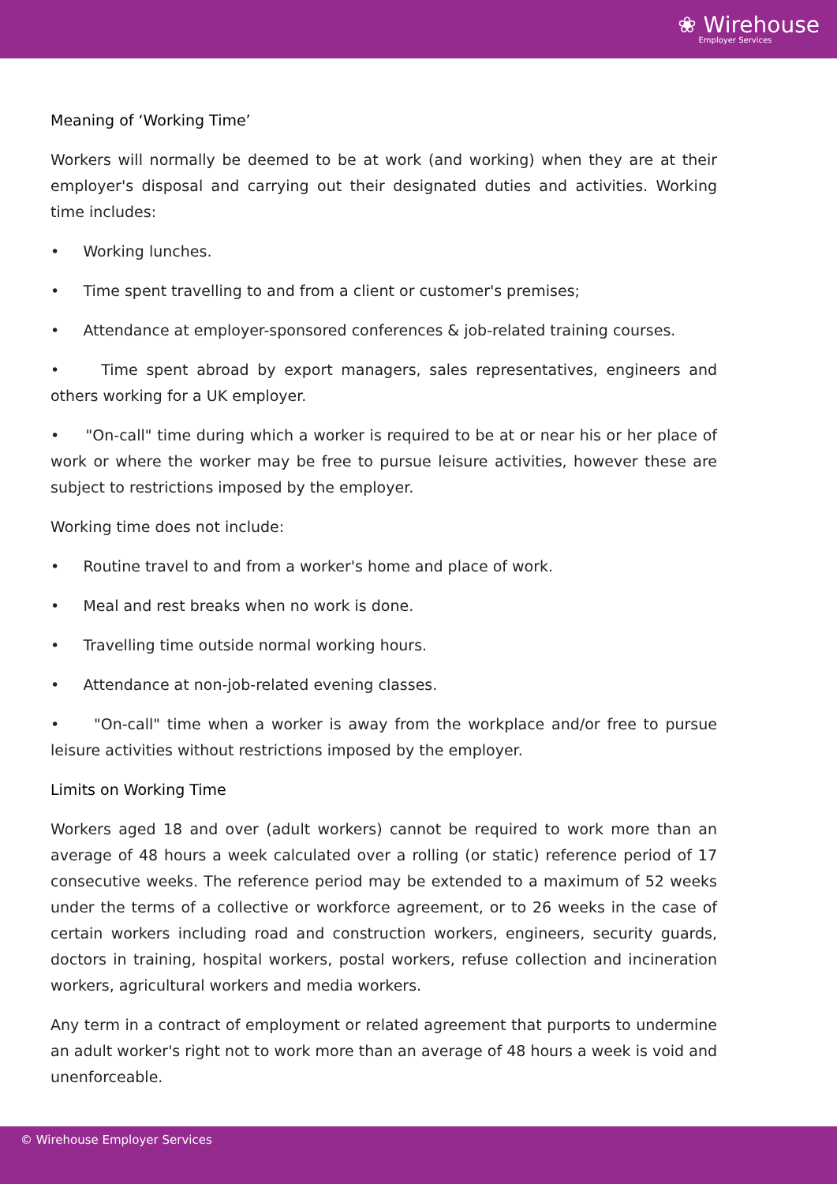❀ Wirehouse
Employer Services
Meaning of ‘Working Time’
Workers will normally be deemed to be at work (and working) when they are at their employer's disposal and carrying out their designated duties and activities. Working time includes:
• Working lunches.
• Time spent travelling to and from a client or customer's premises;
• Attendance at employer-sponsored conferences & job-related training courses.
• Time spent abroad by export managers, sales representatives, engineers and others working for a UK employer.
• "On-call" time during which a worker is required to be at or near his or her place of work or where the worker may be free to pursue leisure activities, however these are subject to restrictions imposed by the employer.
Working time does not include:
• Routine travel to and from a worker's home and place of work.
• Meal and rest breaks when no work is done.
• Travelling time outside normal working hours.
• Attendance at non-job-related evening classes.
• "On-call" time when a worker is away from the workplace and/or free to pursue leisure activities without restrictions imposed by the employer.
Limits on Working Time
Workers aged 18 and over (adult workers) cannot be required to work more than an average of 48 hours a week calculated over a rolling (or static) reference period of 17 consecutive weeks. The reference period may be extended to a maximum of 52 weeks under the terms of a collective or workforce agreement, or to 26 weeks in the case of certain workers including road and construction workers, engineers, security guards, doctors in training, hospital workers, postal workers, refuse collection and incineration workers, agricultural workers and media workers.
Any term in a contract of employment or related agreement that purports to undermine an adult worker's right not to work more than an average of 48 hours a week is void and unenforceable.
© Wirehouse Employer Services